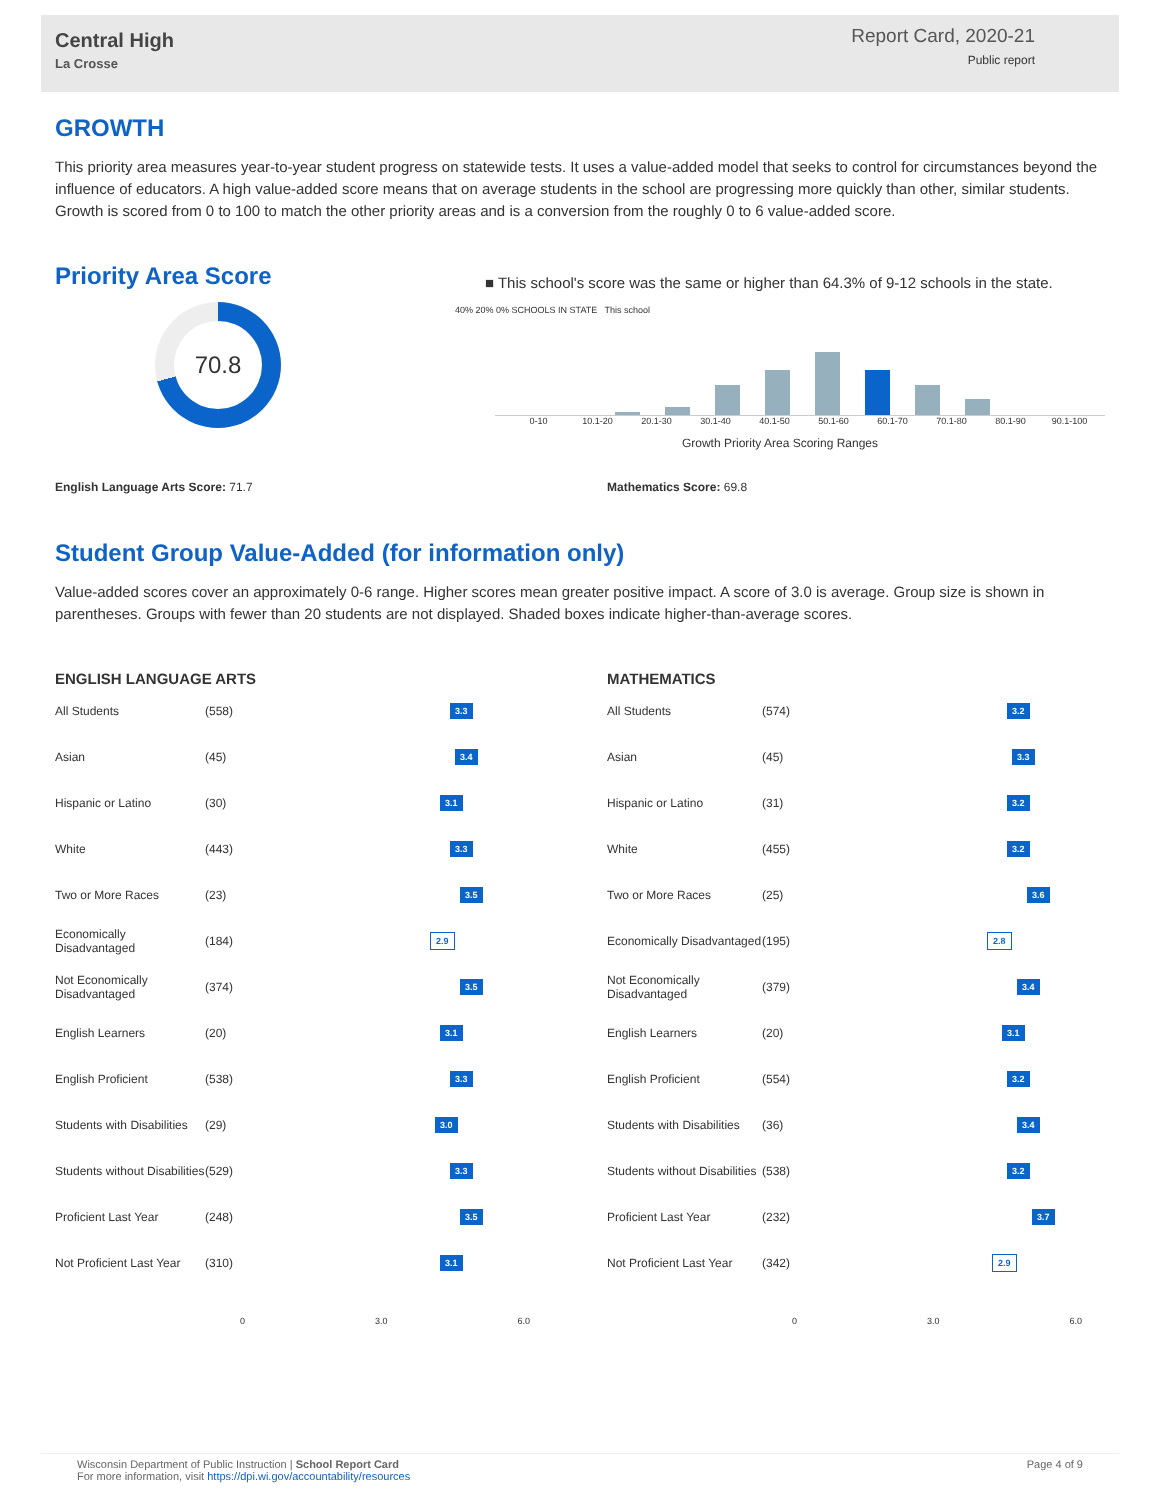Central High
La Crosse
Report Card, 2020-21
Public report
GROWTH
This priority area measures year-to-year student progress on statewide tests. It uses a value-added model that seeks to control for circumstances beyond the influence of educators. A high value-added score means that on average students in the school are progressing more quickly than other, similar students. Growth is scored from 0 to 100 to match the other priority areas and is a conversion from the roughly 0 to 6 value-added score.
Priority Area Score
70.8
■ This school's score was the same or higher than 64.3% of 9-12 schools in the state.
40% 20% 0% SCHOOLS IN STATE This school
0-10 10.1-20 20.1-30 30.1-40 40.1-50 50.1-60 60.1-70 70.1-80 80.1-90 90.1-100
Growth Priority Area Scoring Ranges
English Language Arts Score: 71.7 Mathematics Score: 69.8
Student Group Value-Added (for information only)
Value-added scores cover an approximately 0-6 range. Higher scores mean greater positive impact. A score of 3.0 is average. Group size is shown in parentheses. Groups with fewer than 20 students are not displayed. Shaded boxes indicate higher-than-average scores.
ENGLISH LANGUAGE ARTS
| All Students | (558) | 3.3 |
| Asian | (45) | 3.4 |
| Hispanic or Latino | (30) | 3.1 |
| White | (443) | 3.3 |
| Two or More Races | (23) | 3.5 |
| Economically Disadvantaged | (184) | 2.9 |
| Not Economically Disadvantaged | (374) | 3.5 |
| English Learners | (20) | 3.1 |
| English Proficient | (538) | 3.3 |
| Students with Disabilities | (29) | 3.0 |
| Students without Disabilities | (529) | 3.3 |
| Proficient Last Year | (248) | 3.5 |
| Not Proficient Last Year | (310) | 3.1 |
0 3.0 6.0
MATHEMATICS
| All Students | (574) | 3.2 |
| Asian | (45) | 3.3 |
| Hispanic or Latino | (31) | 3.2 |
| White | (455) | 3.2 |
| Two or More Races | (25) | 3.6 |
| Economically Disadvantaged | (195) | 2.8 |
| Not Economically Disadvantaged | (379) | 3.4 |
| English Learners | (20) | 3.1 |
| English Proficient | (554) | 3.2 |
| Students with Disabilities | (36) | 3.4 |
| Students without Disabilities | (538) | 3.2 |
| Proficient Last Year | (232) | 3.7 |
| Not Proficient Last Year | (342) | 2.9 |
0 3.0 6.0
Wisconsin Department of Public Instruction | School Report Card
For more information, visit https://dpi.wi.gov/accountability/resources
Page 4 of 9